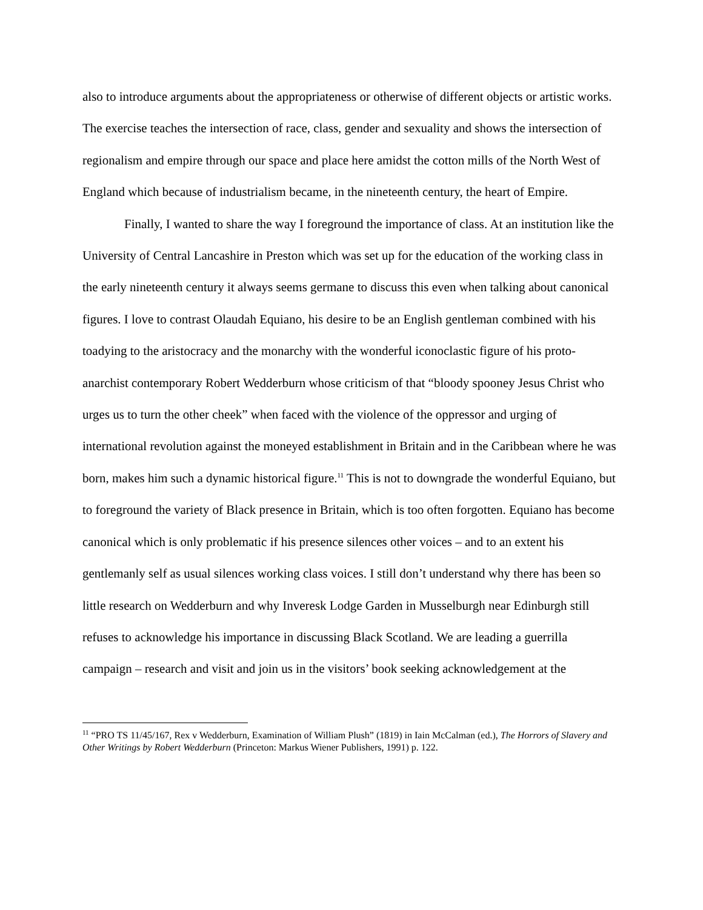also to introduce arguments about the appropriateness or otherwise of different objects or artistic works. The exercise teaches the intersection of race, class, gender and sexuality and shows the intersection of regionalism and empire through our space and place here amidst the cotton mills of the North West of England which because of industrialism became, in the nineteenth century, the heart of Empire.
Finally, I wanted to share the way I foreground the importance of class. At an institution like the University of Central Lancashire in Preston which was set up for the education of the working class in the early nineteenth century it always seems germane to discuss this even when talking about canonical figures. I love to contrast Olaudah Equiano, his desire to be an English gentleman combined with his toadying to the aristocracy and the monarchy with the wonderful iconoclastic figure of his proto-anarchist contemporary Robert Wedderburn whose criticism of that “bloody spooney Jesus Christ who urges us to turn the other cheek” when faced with the violence of the oppressor and urging of international revolution against the moneyed establishment in Britain and in the Caribbean where he was born, makes him such a dynamic historical figure.<sup>11</sup> This is not to downgrade the wonderful Equiano, but to foreground the variety of Black presence in Britain, which is too often forgotten. Equiano has become canonical which is only problematic if his presence silences other voices – and to an extent his gentlemanly self as usual silences working class voices. I still don’t understand why there has been so little research on Wedderburn and why Inveresk Lodge Garden in Musselburgh near Edinburgh still refuses to acknowledge his importance in discussing Black Scotland. We are leading a guerrilla campaign – research and visit and join us in the visitors’ book seeking acknowledgement at the
<sup>11</sup> “PRO TS 11/45/167, Rex v Wedderburn, Examination of William Plush” (1819) in Iain McCalman (ed.), The Horrors of Slavery and Other Writings by Robert Wedderburn (Princeton: Markus Wiener Publishers, 1991) p. 122.